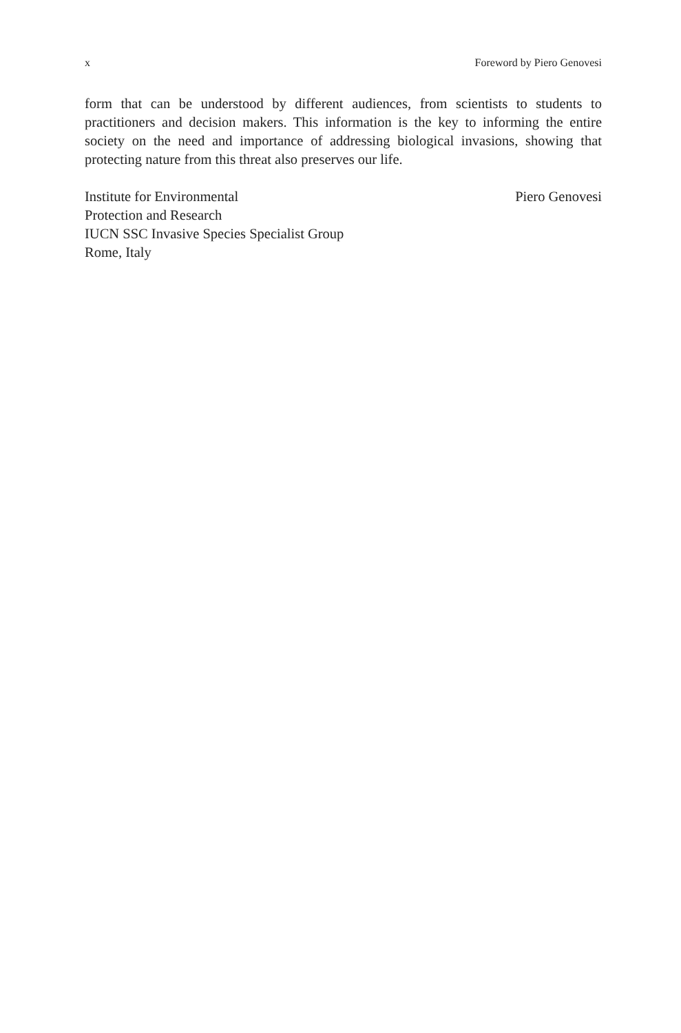x Foreword by Piero Genovesi
form that can be understood by different audiences, from scientists to students to practitioners and decision makers. This information is the key to informing the entire society on the need and importance of addressing biological invasions, showing that protecting nature from this threat also preserves our life.
Institute for Environmental
Protection and Research
IUCN SSC Invasive Species Specialist Group
Rome, Italy
Piero Genovesi